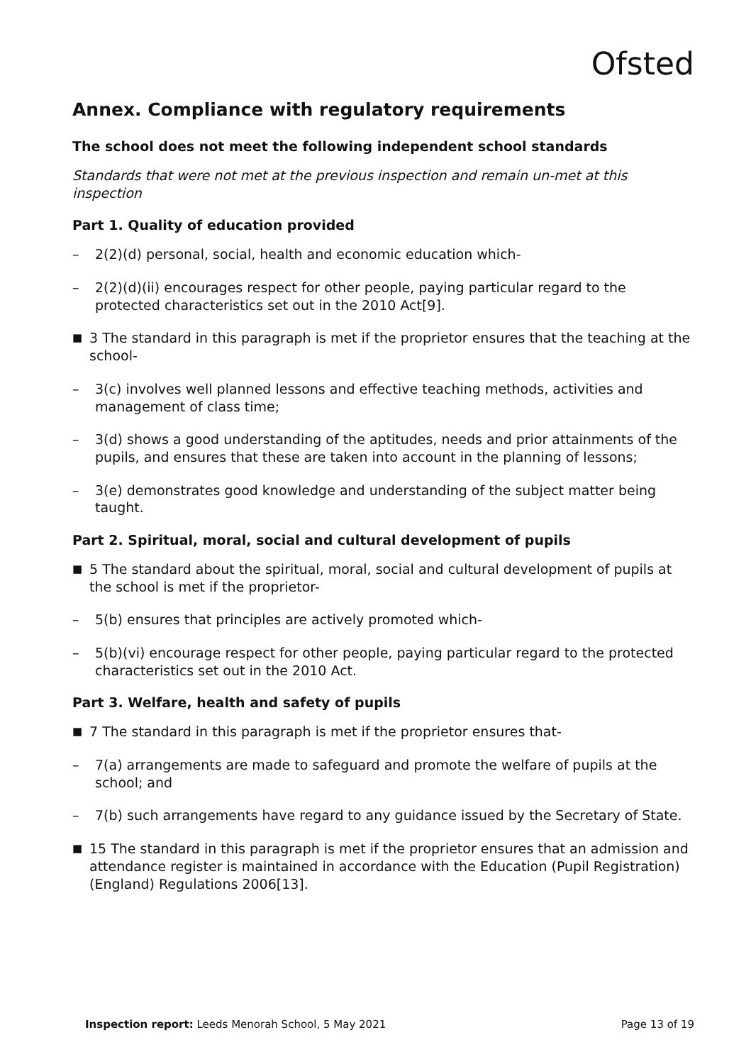Ofsted
Annex. Compliance with regulatory requirements
The school does not meet the following independent school standards
Standards that were not met at the previous inspection and remain un-met at this inspection
Part 1. Quality of education provided
– 2(2)(d) personal, social, health and economic education which-
– 2(2)(d)(ii) encourages respect for other people, paying particular regard to the protected characteristics set out in the 2010 Act[9].
■ 3 The standard in this paragraph is met if the proprietor ensures that the teaching at the school-
– 3(c) involves well planned lessons and effective teaching methods, activities and management of class time;
– 3(d) shows a good understanding of the aptitudes, needs and prior attainments of the pupils, and ensures that these are taken into account in the planning of lessons;
– 3(e) demonstrates good knowledge and understanding of the subject matter being taught.
Part 2. Spiritual, moral, social and cultural development of pupils
■ 5 The standard about the spiritual, moral, social and cultural development of pupils at the school is met if the proprietor-
– 5(b) ensures that principles are actively promoted which-
– 5(b)(vi) encourage respect for other people, paying particular regard to the protected characteristics set out in the 2010 Act.
Part 3. Welfare, health and safety of pupils
■ 7 The standard in this paragraph is met if the proprietor ensures that-
– 7(a) arrangements are made to safeguard and promote the welfare of pupils at the school; and
– 7(b) such arrangements have regard to any guidance issued by the Secretary of State.
■ 15 The standard in this paragraph is met if the proprietor ensures that an admission and attendance register is maintained in accordance with the Education (Pupil Registration) (England) Regulations 2006[13].
Inspection report: Leeds Menorah School, 5 May 2021 Page 13 of 19